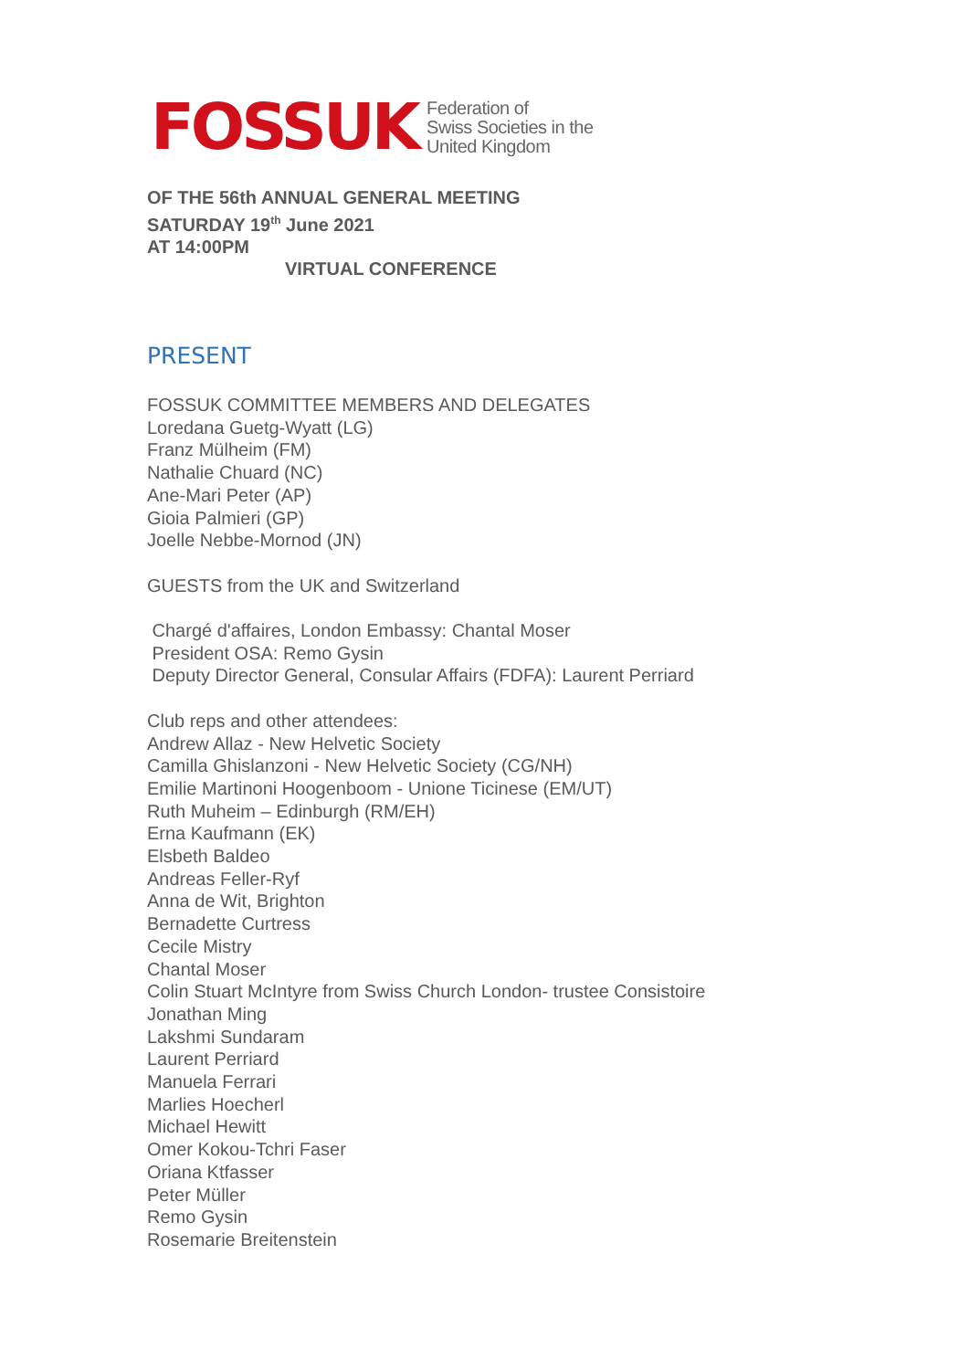FOSSUK
Federation of
Swiss Societies in the
United Kingdom
OF THE 56th ANNUAL GENERAL MEETING
SATURDAY 19<sup>th</sup> June 2021
AT 14:00PM
VIRTUAL CONFERENCE
PRESENT
FOSSUK COMMITTEE MEMBERS AND DELEGATES
Loredana Guetg-Wyatt (LG)
Franz Mülheim (FM)
Nathalie Chuard (NC)
Ane-Mari Peter (AP)
Gioia Palmieri (GP)
Joelle Nebbe-Mornod (JN)
GUESTS from the UK and Switzerland
Chargé d'affaires, London Embassy: Chantal Moser
President OSA: Remo Gysin
Deputy Director General, Consular Affairs (FDFA): Laurent Perriard
Club reps and other attendees:
Andrew Allaz - New Helvetic Society
Camilla Ghislanzoni - New Helvetic Society (CG/NH)
Emilie Martinoni Hoogenboom - Unione Ticinese (EM/UT)
Ruth Muheim – Edinburgh (RM/EH)
Erna Kaufmann (EK)
Elsbeth Baldeo
Andreas Feller-Ryf
Anna de Wit, Brighton
Bernadette Curtress
Cecile Mistry
Chantal Moser
Colin Stuart McIntyre from Swiss Church London- trustee Consistoire
Jonathan Ming
Lakshmi Sundaram
Laurent Perriard
Manuela Ferrari
Marlies Hoecherl
Michael Hewitt
Omer Kokou-Tchri Faser
Oriana Ktfasser
Peter Müller
Remo Gysin
Rosemarie Breitenstein